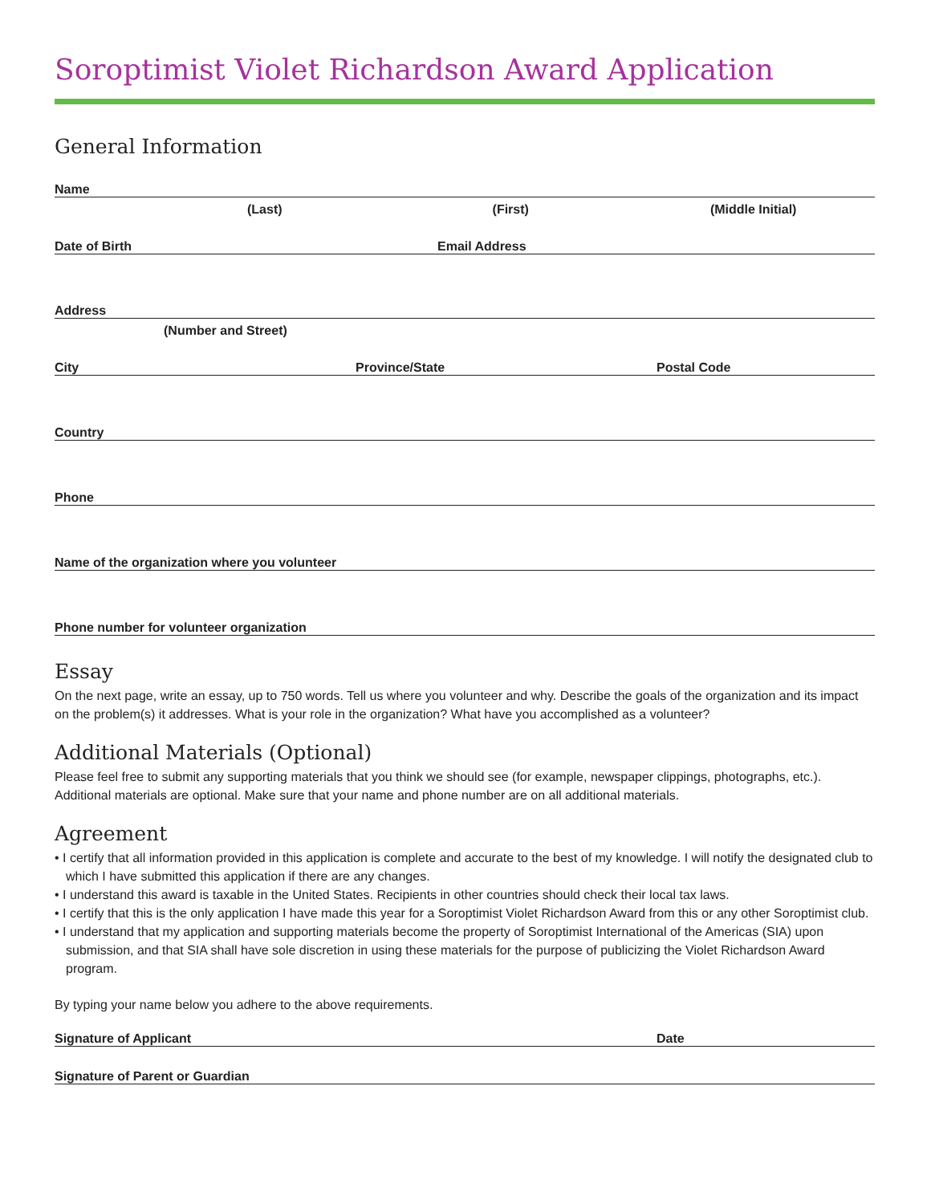Soroptimist Violet Richardson Award Application
General Information
Name
(Last) (First) (Middle Initial)
Date of Birth Email Address
Address
(Number and Street)
City Province/State Postal Code
Country
Phone
Name of the organization where you volunteer
Phone number for volunteer organization
Essay
On the next page, write an essay, up to 750 words. Tell us where you volunteer and why. Describe the goals of the organization and its impact on the problem(s) it addresses. What is your role in the organization? What have you accomplished as a volunteer?
Additional Materials (Optional)
Please feel free to submit any supporting materials that you think we should see (for example, newspaper clippings, photographs, etc.). Additional materials are optional. Make sure that your name and phone number are on all additional materials.
Agreement
• I certify that all information provided in this application is complete and accurate to the best of my knowledge. I will notify the designated club to which I have submitted this application if there are any changes.
• I understand this award is taxable in the United States. Recipients in other countries should check their local tax laws.
• I certify that this is the only application I have made this year for a Soroptimist Violet Richardson Award from this or any other Soroptimist club.
• I understand that my application and supporting materials become the property of Soroptimist International of the Americas (SIA) upon submission, and that SIA shall have sole discretion in using these materials for the purpose of publicizing the Violet Richardson Award program.
By typing your name below you adhere to the above requirements.
Signature of Applicant Date
Signature of Parent or Guardian